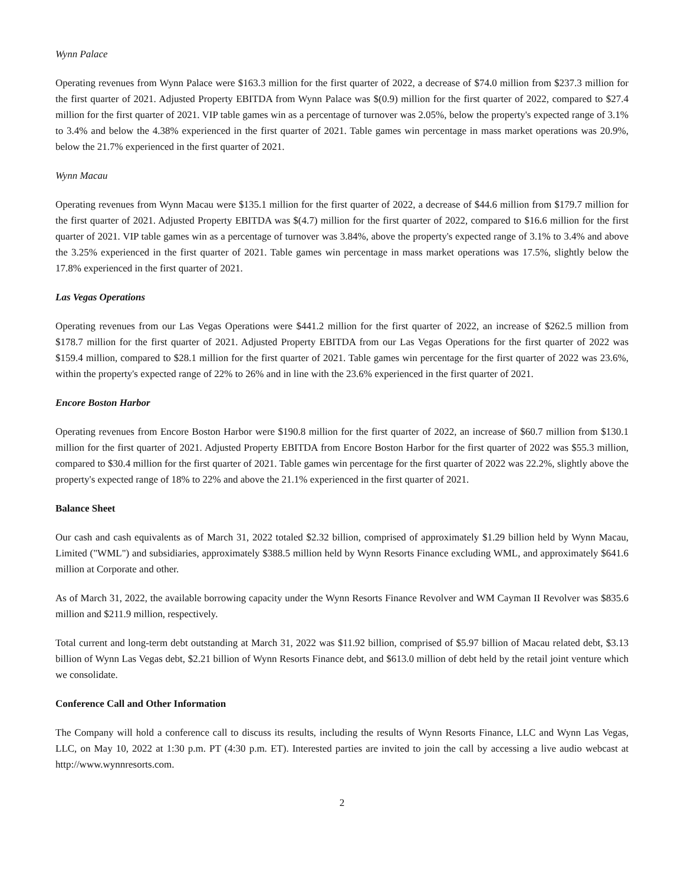Wynn Palace
Operating revenues from Wynn Palace were $163.3 million for the first quarter of 2022, a decrease of $74.0 million from $237.3 million for the first quarter of 2021. Adjusted Property EBITDA from Wynn Palace was $(0.9) million for the first quarter of 2022, compared to $27.4 million for the first quarter of 2021. VIP table games win as a percentage of turnover was 2.05%, below the property's expected range of 3.1% to 3.4% and below the 4.38% experienced in the first quarter of 2021. Table games win percentage in mass market operations was 20.9%, below the 21.7% experienced in the first quarter of 2021.
Wynn Macau
Operating revenues from Wynn Macau were $135.1 million for the first quarter of 2022, a decrease of $44.6 million from $179.7 million for the first quarter of 2021. Adjusted Property EBITDA was $(4.7) million for the first quarter of 2022, compared to $16.6 million for the first quarter of 2021. VIP table games win as a percentage of turnover was 3.84%, above the property's expected range of 3.1% to 3.4% and above the 3.25% experienced in the first quarter of 2021. Table games win percentage in mass market operations was 17.5%, slightly below the 17.8% experienced in the first quarter of 2021.
Las Vegas Operations
Operating revenues from our Las Vegas Operations were $441.2 million for the first quarter of 2022, an increase of $262.5 million from $178.7 million for the first quarter of 2021. Adjusted Property EBITDA from our Las Vegas Operations for the first quarter of 2022 was $159.4 million, compared to $28.1 million for the first quarter of 2021. Table games win percentage for the first quarter of 2022 was 23.6%, within the property's expected range of 22% to 26% and in line with the 23.6% experienced in the first quarter of 2021.
Encore Boston Harbor
Operating revenues from Encore Boston Harbor were $190.8 million for the first quarter of 2022, an increase of $60.7 million from $130.1 million for the first quarter of 2021. Adjusted Property EBITDA from Encore Boston Harbor for the first quarter of 2022 was $55.3 million, compared to $30.4 million for the first quarter of 2021. Table games win percentage for the first quarter of 2022 was 22.2%, slightly above the property's expected range of 18% to 22% and above the 21.1% experienced in the first quarter of 2021.
Balance Sheet
Our cash and cash equivalents as of March 31, 2022 totaled $2.32 billion, comprised of approximately $1.29 billion held by Wynn Macau, Limited ("WML") and subsidiaries, approximately $388.5 million held by Wynn Resorts Finance excluding WML, and approximately $641.6 million at Corporate and other.
As of March 31, 2022, the available borrowing capacity under the Wynn Resorts Finance Revolver and WM Cayman II Revolver was $835.6 million and $211.9 million, respectively.
Total current and long-term debt outstanding at March 31, 2022 was $11.92 billion, comprised of $5.97 billion of Macau related debt, $3.13 billion of Wynn Las Vegas debt, $2.21 billion of Wynn Resorts Finance debt, and $613.0 million of debt held by the retail joint venture which we consolidate.
Conference Call and Other Information
The Company will hold a conference call to discuss its results, including the results of Wynn Resorts Finance, LLC and Wynn Las Vegas, LLC, on May 10, 2022 at 1:30 p.m. PT (4:30 p.m. ET). Interested parties are invited to join the call by accessing a live audio webcast at http://www.wynnresorts.com.
2